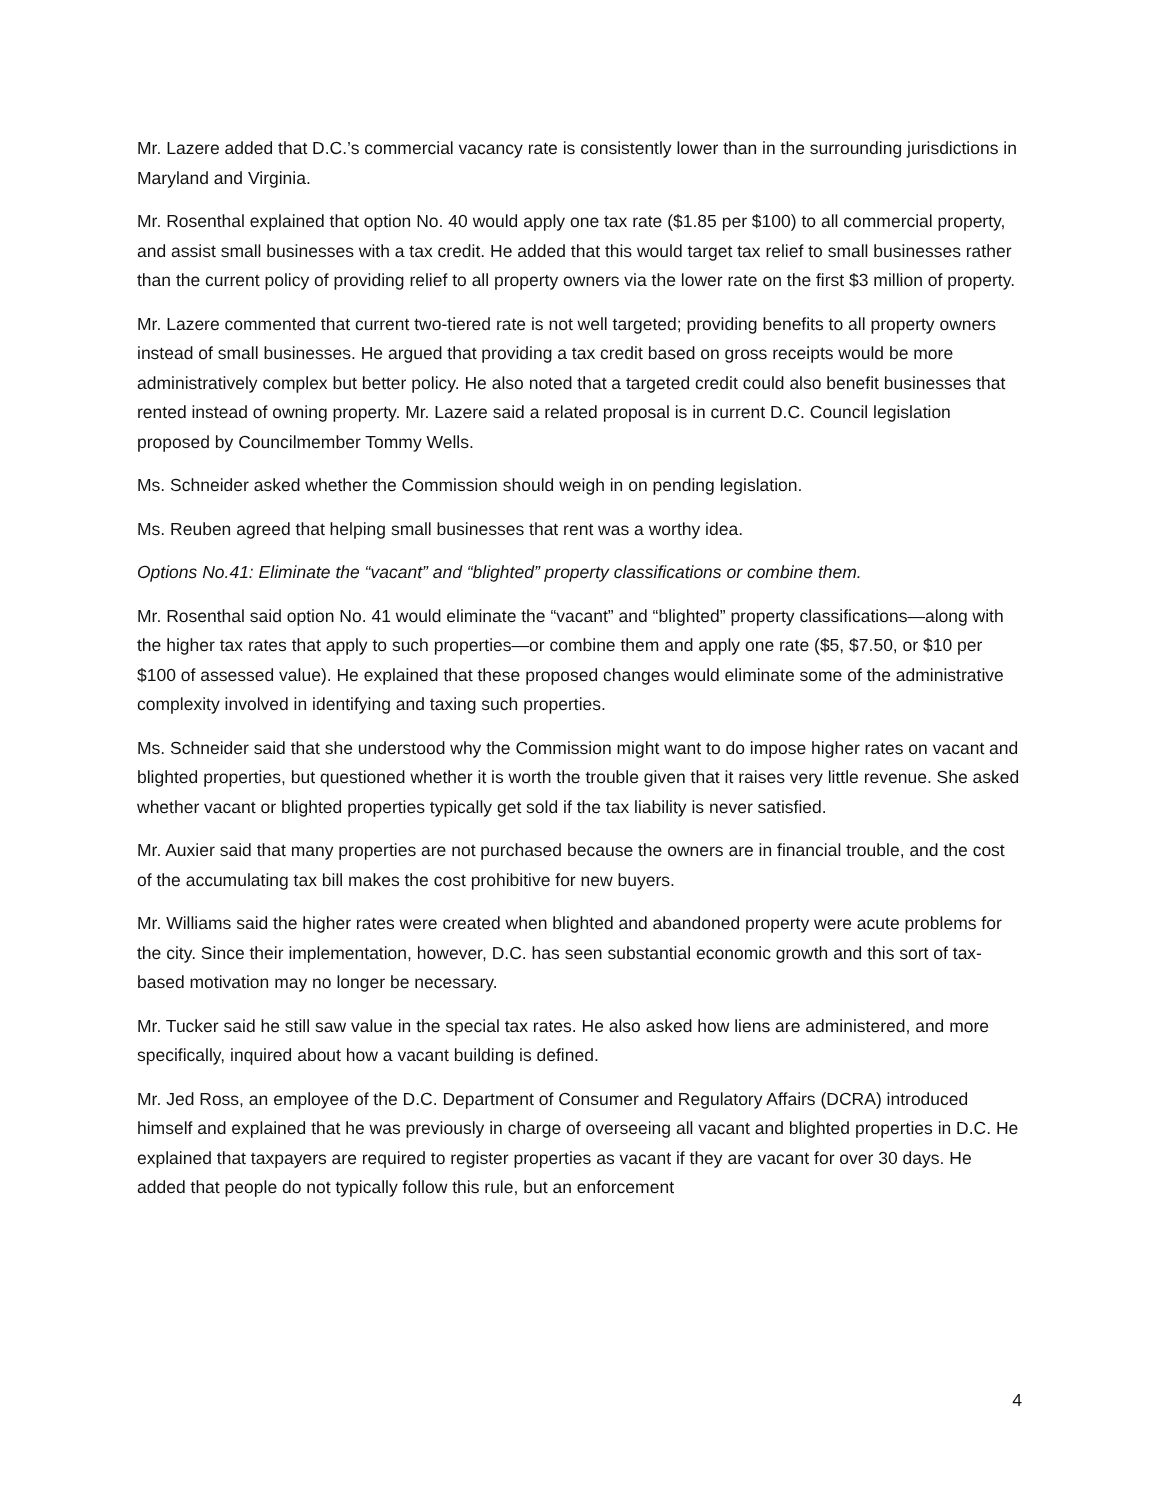Mr. Lazere added that D.C.’s commercial vacancy rate is consistently lower than in the surrounding jurisdictions in Maryland and Virginia.
Mr. Rosenthal explained that option No. 40 would apply one tax rate ($1.85 per $100) to all commercial property, and assist small businesses with a tax credit. He added that this would target tax relief to small businesses rather than the current policy of providing relief to all property owners via the lower rate on the first $3 million of property.
Mr. Lazere commented that current two-tiered rate is not well targeted; providing benefits to all property owners instead of small businesses. He argued that providing a tax credit based on gross receipts would be more administratively complex but better policy. He also noted that a targeted credit could also benefit businesses that rented instead of owning property. Mr. Lazere said a related proposal is in current D.C. Council legislation proposed by Councilmember Tommy Wells.
Ms. Schneider asked whether the Commission should weigh in on pending legislation.
Ms. Reuben agreed that helping small businesses that rent was a worthy idea.
Options No.41: Eliminate the “vacant” and “blighted” property classifications or combine them.
Mr. Rosenthal said option No. 41 would eliminate the “vacant” and “blighted” property classifications—along with the higher tax rates that apply to such properties—or combine them and apply one rate ($5, $7.50, or $10 per $100 of assessed value). He explained that these proposed changes would eliminate some of the administrative complexity involved in identifying and taxing such properties.
Ms. Schneider said that she understood why the Commission might want to do impose higher rates on vacant and blighted properties, but questioned whether it is worth the trouble given that it raises very little revenue. She asked whether vacant or blighted properties typically get sold if the tax liability is never satisfied.
Mr. Auxier said that many properties are not purchased because the owners are in financial trouble, and the cost of the accumulating tax bill makes the cost prohibitive for new buyers.
Mr. Williams said the higher rates were created when blighted and abandoned property were acute problems for the city. Since their implementation, however, D.C. has seen substantial economic growth and this sort of tax-based motivation may no longer be necessary.
Mr. Tucker said he still saw value in the special tax rates. He also asked how liens are administered, and more specifically, inquired about how a vacant building is defined.
Mr. Jed Ross, an employee of the D.C. Department of Consumer and Regulatory Affairs (DCRA) introduced himself and explained that he was previously in charge of overseeing all vacant and blighted properties in D.C. He explained that taxpayers are required to register properties as vacant if they are vacant for over 30 days. He added that people do not typically follow this rule, but an enforcement
4